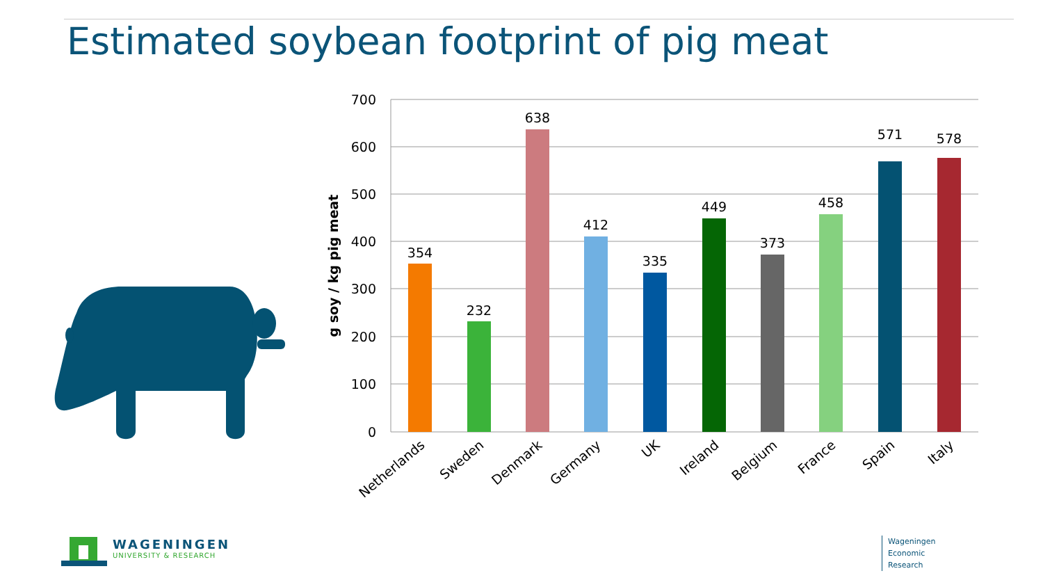Estimated soybean footprint of pig meat
700
600
500
400
300
200
100
0
g soy / kg pig meat
354
232
638
412
335
449
373
458
571
578
Netherlands
Sweden
Denmark
Germany
UK
Ireland
Belgium
France
Spain
Italy
WAGENINGEN
UNIVERSITY & RESEARCH
Wageningen
Economic
Research